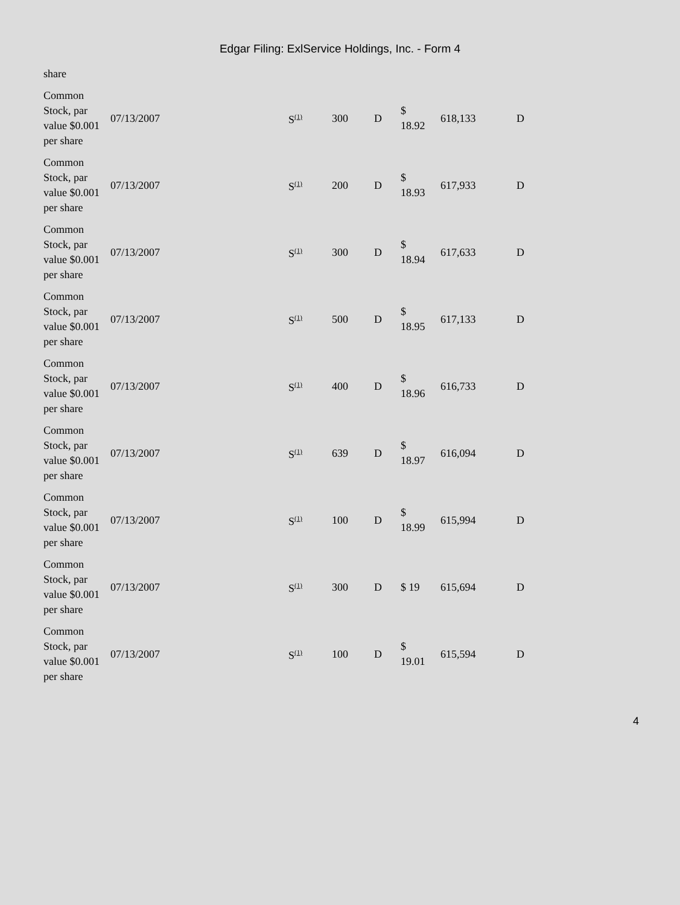Edgar Filing: ExlService Holdings, Inc. - Form 4
| share | | | | | | | |
| Common Stock, par value $0.001 per share | 07/13/2007 | S<sup>(1)</sup> | 300 | D | $ 18.92 | 618,133 | D |
| Common Stock, par value $0.001 per share | 07/13/2007 | S<sup>(1)</sup> | 200 | D | $ 18.93 | 617,933 | D |
| Common Stock, par value $0.001 per share | 07/13/2007 | S<sup>(1)</sup> | 300 | D | $ 18.94 | 617,633 | D |
| Common Stock, par value $0.001 per share | 07/13/2007 | S<sup>(1)</sup> | 500 | D | $ 18.95 | 617,133 | D |
| Common Stock, par value $0.001 per share | 07/13/2007 | S<sup>(1)</sup> | 400 | D | $ 18.96 | 616,733 | D |
| Common Stock, par value $0.001 per share | 07/13/2007 | S<sup>(1)</sup> | 639 | D | $ 18.97 | 616,094 | D |
| Common Stock, par value $0.001 per share | 07/13/2007 | S<sup>(1)</sup> | 100 | D | $ 18.99 | 615,994 | D |
| Common Stock, par value $0.001 per share | 07/13/2007 | S<sup>(1)</sup> | 300 | D | $ 19 | 615,694 | D |
| Common Stock, par value $0.001 per share | 07/13/2007 | S<sup>(1)</sup> | 100 | D | $ 19.01 | 615,594 | D |
4